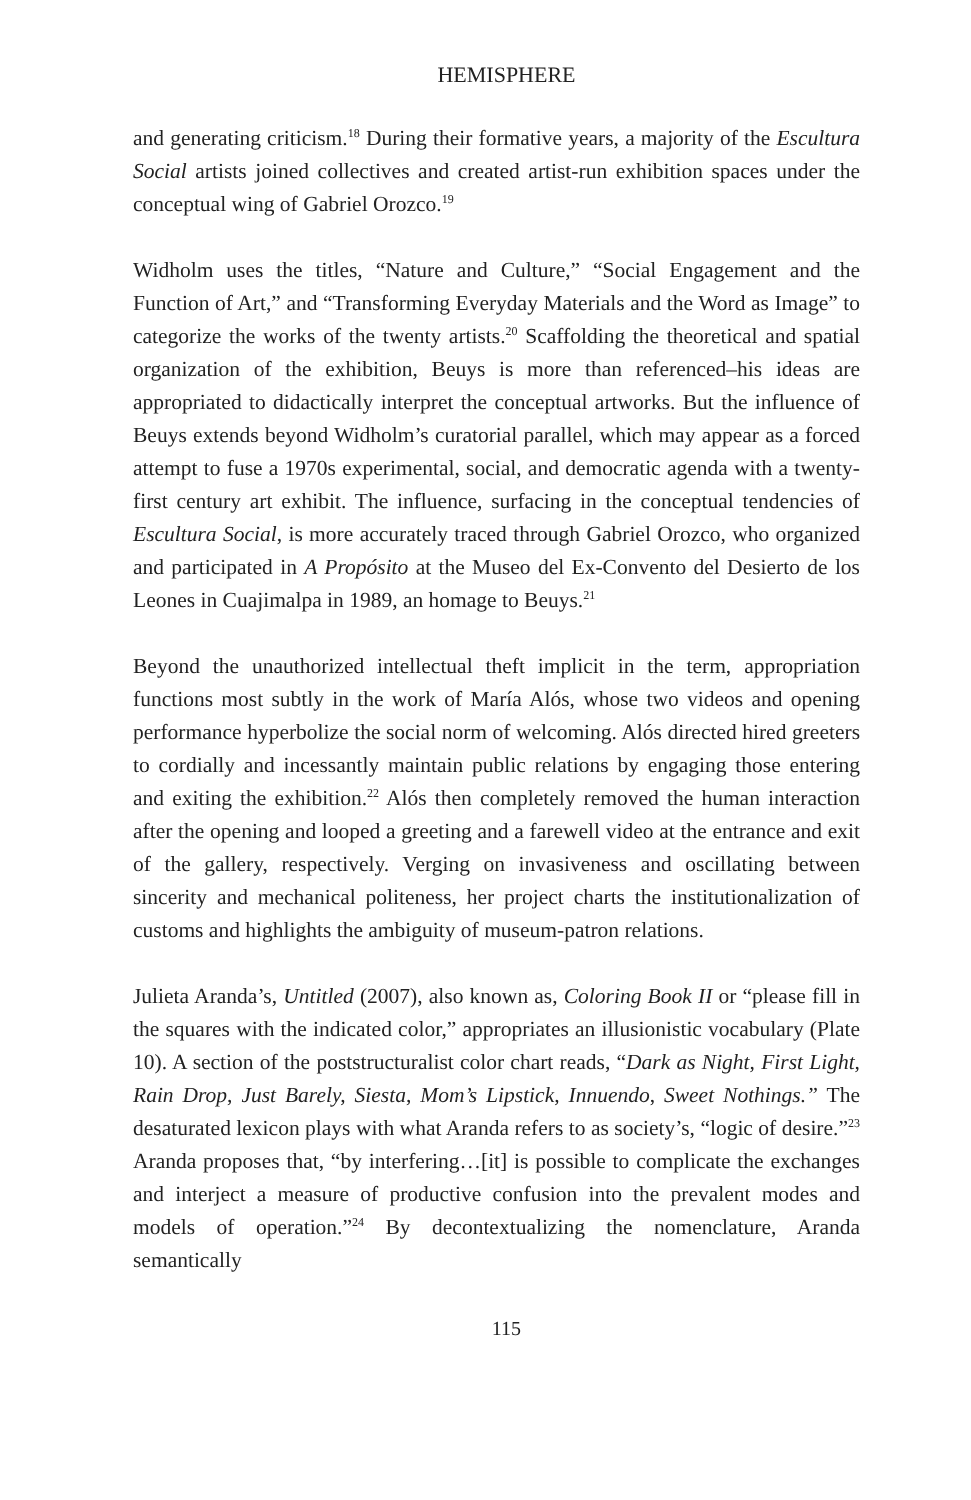HEMISPHERE
and generating criticism.<sup>18</sup> During their formative years, a majority of the Escultura Social artists joined collectives and created artist-run exhibition spaces under the conceptual wing of Gabriel Orozco.<sup>19</sup>
Widholm uses the titles, “Nature and Culture,” “Social Engagement and the Function of Art,” and “Transforming Everyday Materials and the Word as Image” to categorize the works of the twenty artists.<sup>20</sup> Scaffolding the theoretical and spatial organization of the exhibition, Beuys is more than referenced–his ideas are appropriated to didactically interpret the conceptual artworks. But the influence of Beuys extends beyond Widholm’s curatorial parallel, which may appear as a forced attempt to fuse a 1970s experimental, social, and democratic agenda with a twenty-first century art exhibit. The influence, surfacing in the conceptual tendencies of Escultura Social, is more accurately traced through Gabriel Orozco, who organized and participated in A Propósito at the Museo del Ex-Convento del Desierto de los Leones in Cuajimalpa in 1989, an homage to Beuys.<sup>21</sup>
Beyond the unauthorized intellectual theft implicit in the term, appropriation functions most subtly in the work of María Alós, whose two videos and opening performance hyperbolize the social norm of welcoming. Alós directed hired greeters to cordially and incessantly maintain public relations by engaging those entering and exiting the exhibition.<sup>22</sup> Alós then completely removed the human interaction after the opening and looped a greeting and a farewell video at the entrance and exit of the gallery, respectively. Verging on invasiveness and oscillating between sincerity and mechanical politeness, her project charts the institutionalization of customs and highlights the ambiguity of museum-patron relations.
Julieta Aranda’s, Untitled (2007), also known as, Coloring Book II or “please fill in the squares with the indicated color,” appropriates an illusionistic vocabulary (Plate 10). A section of the poststructuralist color chart reads, “Dark as Night, First Light, Rain Drop, Just Barely, Siesta, Mom’s Lipstick, Innuendo, Sweet Nothings.” The desaturated lexicon plays with what Aranda refers to as society’s, “logic of desire.”<sup>23</sup> Aranda proposes that, “by interfering…[it] is possible to complicate the exchanges and interject a measure of productive confusion into the prevalent modes and models of operation.”<sup>24</sup> By decontextualizing the nomenclature, Aranda semantically
115